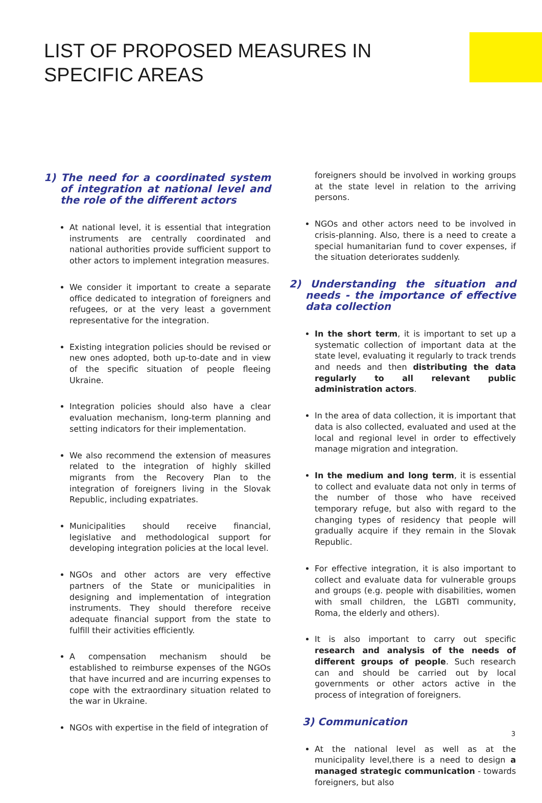LIST OF PROPOSED MEASURES IN
SPECIFIC AREAS
1) The need for a coordinated system of integration at national level and the role of the different actors
At national level, it is essential that integration instruments are centrally coordinated and national authorities provide sufficient support to other actors to implement integration measures.
We consider it important to create a separate office dedicated to integration of foreigners and refugees, or at the very least a government representative for the integration.
Existing integration policies should be revised or new ones adopted, both up-to-date and in view of the specific situation of people fleeing Ukraine.
Integration policies should also have a clear evaluation mechanism, long-term planning and setting indicators for their implementation.
We also recommend the extension of measures related to the integration of highly skilled migrants from the Recovery Plan to the integration of foreigners living in the Slovak Republic, including expatriates.
Municipalities should receive financial, legislative and methodological support for developing integration policies at the local level.
NGOs and other actors are very effective partners of the State or municipalities in designing and implementation of integration instruments. They should therefore receive adequate financial support from the state to fulfill their activities efficiently.
A compensation mechanism should be established to reimburse expenses of the NGOs that have incurred and are incurring expenses to cope with the extraordinary situation related to the war in Ukraine.
NGOs with expertise in the field of integration of
foreigners should be involved in working groups at the state level in relation to the arriving persons.
NGOs and other actors need to be involved in crisis-planning. Also, there is a need to create a special humanitarian fund to cover expenses, if the situation deteriorates suddenly.
2) Understanding the situation and needs - the importance of effective data collection
In the short term, it is important to set up a systematic collection of important data at the state level, evaluating it regularly to track trends and needs and then distributing the data regularly to all relevant public administration actors.
In the area of data collection, it is important that data is also collected, evaluated and used at the local and regional level in order to effectively manage migration and integration.
In the medium and long term, it is essential to collect and evaluate data not only in terms of the number of those who have received temporary refuge, but also with regard to the changing types of residency that people will gradually acquire if they remain in the Slovak Republic.
For effective integration, it is also important to collect and evaluate data for vulnerable groups and groups (e.g. people with disabilities, women with small children, the LGBTI community, Roma, the elderly and others).
It is also important to carry out specific research and analysis of the needs of different groups of people. Such research can and should be carried out by local governments or other actors active in the process of integration of foreigners.
3) Communication
At the national level as well as at the municipality level,there is a need to design a managed strategic communication - towards foreigners, but also
3